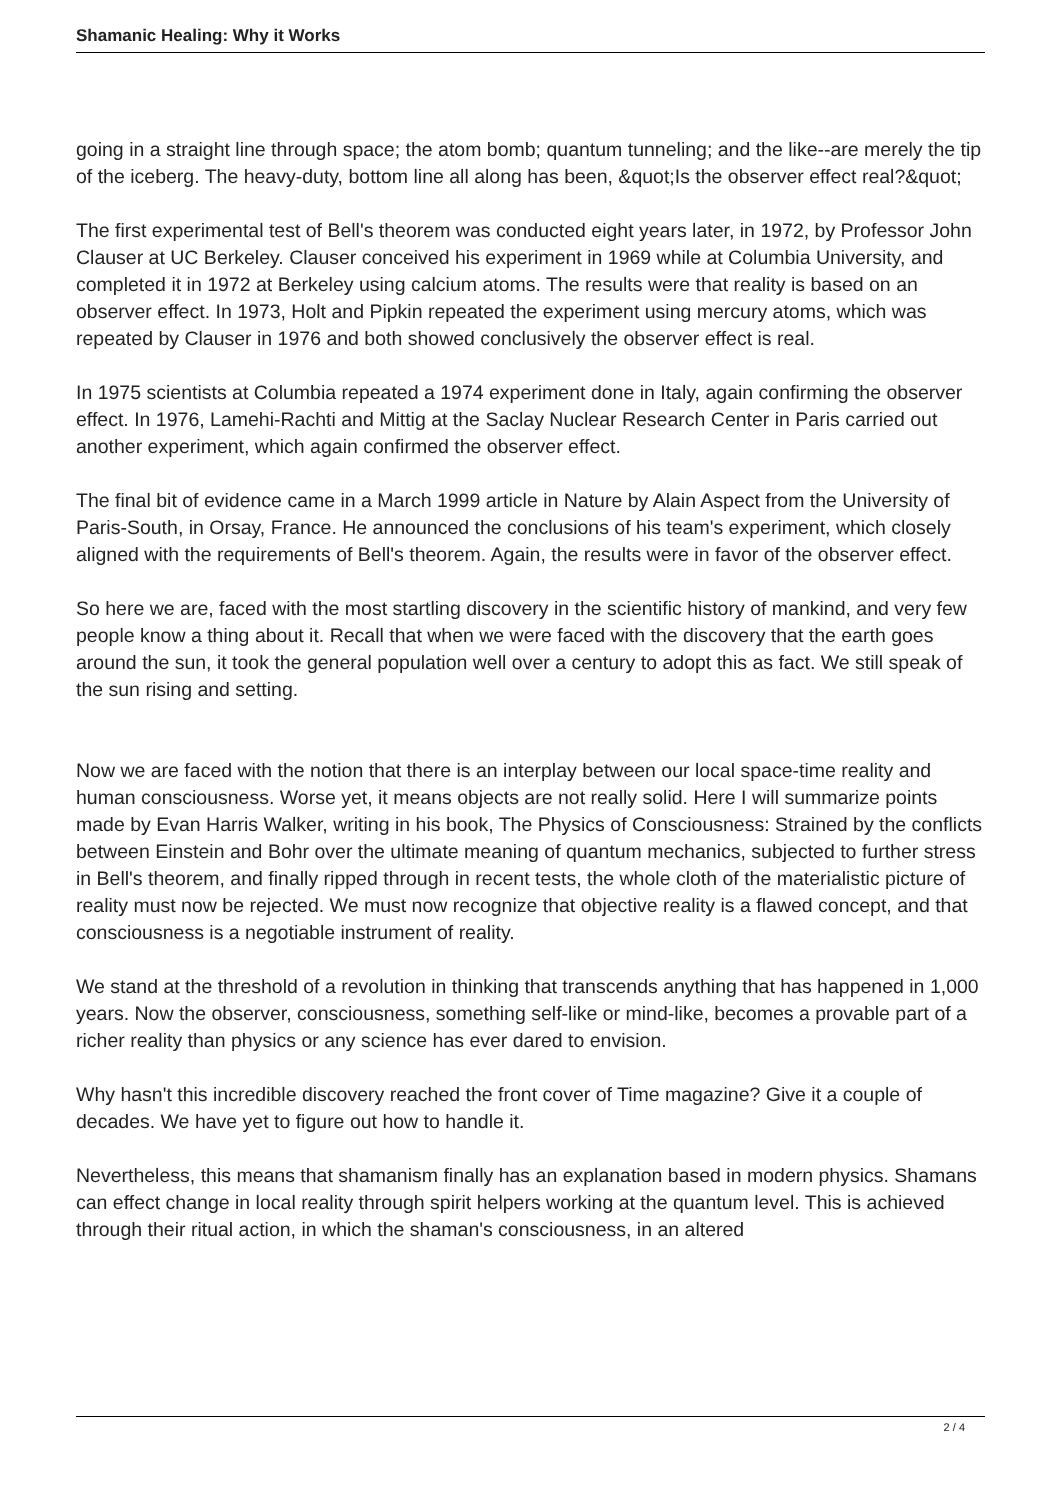Shamanic Healing: Why it Works
going in a straight line through space; the atom bomb; quantum tunneling; and the like--are merely the tip of the iceberg. The heavy-duty, bottom line all along has been, &quot;Is the observer effect real?&quot;
The first experimental test of Bell's theorem was conducted eight years later, in 1972, by Professor John Clauser at UC Berkeley. Clauser conceived his experiment in 1969 while at Columbia University, and completed it in 1972 at Berkeley using calcium atoms. The results were that reality is based on an observer effect. In 1973, Holt and Pipkin repeated the experiment using mercury atoms, which was repeated by Clauser in 1976 and both showed conclusively the observer effect is real.
In 1975 scientists at Columbia repeated a 1974 experiment done in Italy, again confirming the observer effect. In 1976, Lamehi-Rachti and Mittig at the Saclay Nuclear Research Center in Paris carried out another experiment, which again confirmed the observer effect.
The final bit of evidence came in a March 1999 article in Nature by Alain Aspect from the University of Paris-South, in Orsay, France. He announced the conclusions of his team's experiment, which closely aligned with the requirements of Bell's theorem. Again, the results were in favor of the observer effect.
So here we are, faced with the most startling discovery in the scientific history of mankind, and very few people know a thing about it. Recall that when we were faced with the discovery that the earth goes around the sun, it took the general population well over a century to adopt this as fact. We still speak of the sun rising and setting.
Now we are faced with the notion that there is an interplay between our local space-time reality and human consciousness. Worse yet, it means objects are not really solid. Here I will summarize points made by Evan Harris Walker, writing in his book, The Physics of Consciousness: Strained by the conflicts between Einstein and Bohr over the ultimate meaning of quantum mechanics, subjected to further stress in Bell's theorem, and finally ripped through in recent tests, the whole cloth of the materialistic picture of reality must now be rejected. We must now recognize that objective reality is a flawed concept, and that consciousness is a negotiable instrument of reality.
We stand at the threshold of a revolution in thinking that transcends anything that has happened in 1,000 years. Now the observer, consciousness, something self-like or mind-like, becomes a provable part of a richer reality than physics or any science has ever dared to envision.
Why hasn't this incredible discovery reached the front cover of Time magazine? Give it a couple of decades. We have yet to figure out how to handle it.
Nevertheless, this means that shamanism finally has an explanation based in modern physics. Shamans can effect change in local reality through spirit helpers working at the quantum level. This is achieved through their ritual action, in which the shaman's consciousness, in an altered
2 / 4